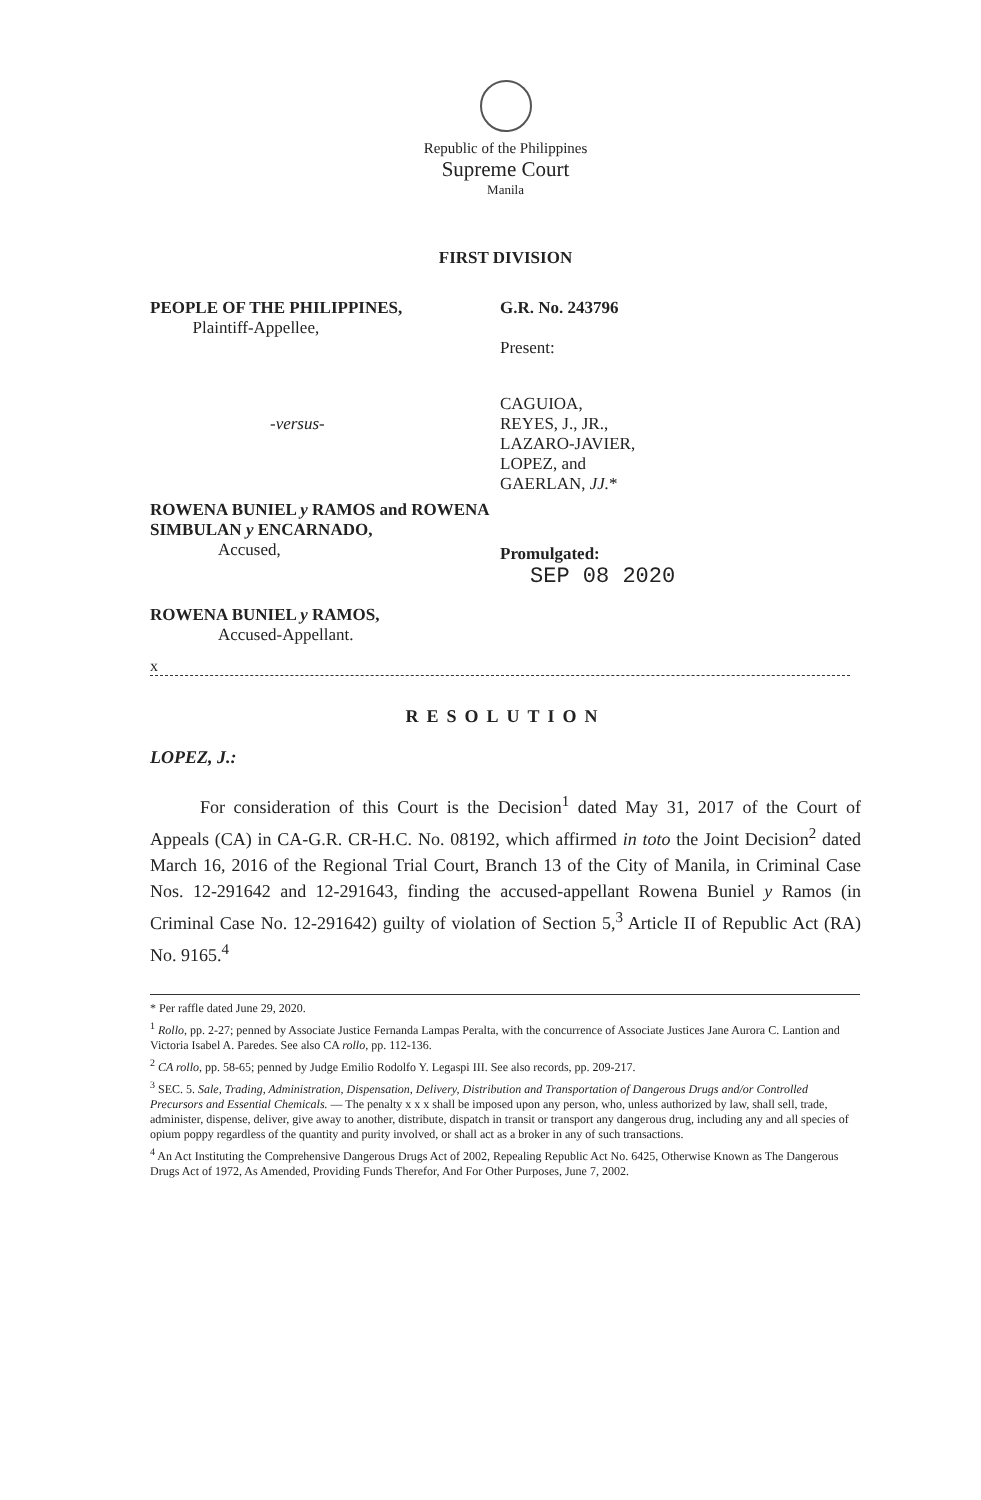Republic of the Philippines
Supreme Court
Manila
FIRST DIVISION
PEOPLE OF THE PHILIPPINES,
Plaintiff-Appellee,
G.R. No. 243796
Present:
-versus-
CAGUIOA,
REYES, J., JR.,
LAZARO-JAVIER,
LOPEZ, and
GAERLAN, JJ.*
ROWENA BUNIEL y RAMOS and ROWENA SIMBULAN y ENCARNADO,
Accused,
Promulgated:
SEP 08 2020
ROWENA BUNIEL y RAMOS,
Accused-Appellant.
x
RESOLUTION
LOPEZ, J.:
For consideration of this Court is the Decision<sup>1</sup> dated May 31, 2017 of the Court of Appeals (CA) in CA-G.R. CR-H.C. No. 08192, which affirmed in toto the Joint Decision<sup>2</sup> dated March 16, 2016 of the Regional Trial Court, Branch 13 of the City of Manila, in Criminal Case Nos. 12-291642 and 12-291643, finding the accused-appellant Rowena Buniel y Ramos (in Criminal Case No. 12-291642) guilty of violation of Section 5,<sup>3</sup> Article II of Republic Act (RA) No. 9165.<sup>4</sup>
* Per raffle dated June 29, 2020.
<sup>1</sup> Rollo, pp. 2-27; penned by Associate Justice Fernanda Lampas Peralta, with the concurrence of Associate Justices Jane Aurora C. Lantion and Victoria Isabel A. Paredes. See also CA rollo, pp. 112-136.
<sup>2</sup> CA rollo, pp. 58-65; penned by Judge Emilio Rodolfo Y. Legaspi III. See also records, pp. 209-217.
<sup>3</sup> SEC. 5. Sale, Trading, Administration, Dispensation, Delivery, Distribution and Transportation of Dangerous Drugs and/or Controlled Precursors and Essential Chemicals. — The penalty x x x shall be imposed upon any person, who, unless authorized by law, shall sell, trade, administer, dispense, deliver, give away to another, distribute, dispatch in transit or transport any dangerous drug, including any and all species of opium poppy regardless of the quantity and purity involved, or shall act as a broker in any of such transactions.
<sup>4</sup> An Act Instituting the Comprehensive Dangerous Drugs Act of 2002, Repealing Republic Act No. 6425, Otherwise Known as The Dangerous Drugs Act of 1972, As Amended, Providing Funds Therefor, And For Other Purposes, June 7, 2002.